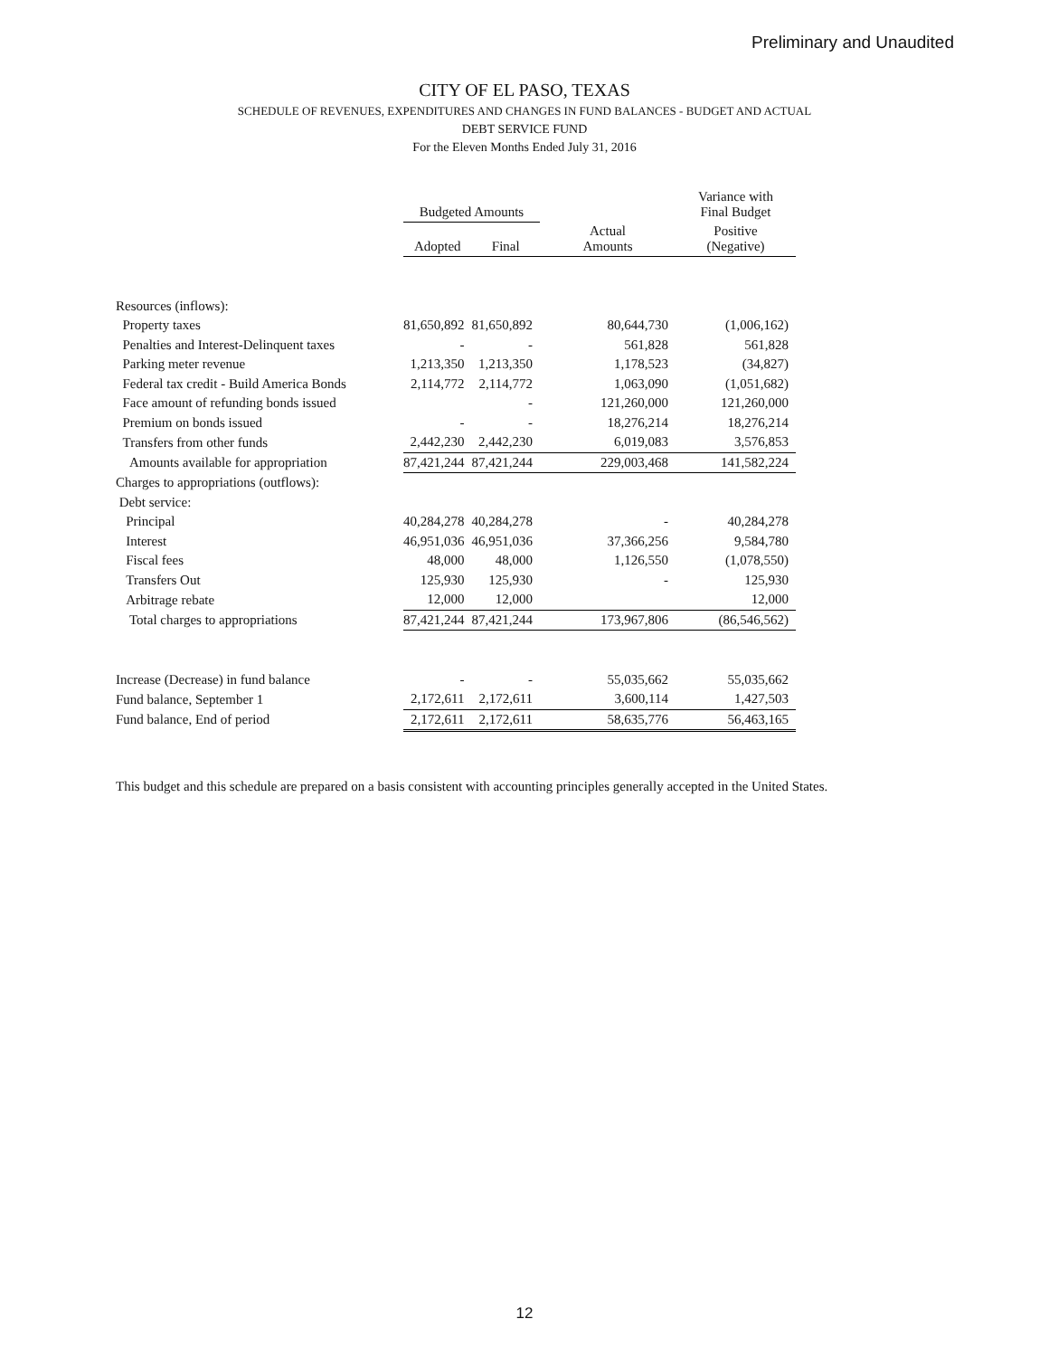Preliminary and Unaudited
CITY OF EL PASO, TEXAS
SCHEDULE OF REVENUES, EXPENDITURES AND CHANGES IN FUND BALANCES - BUDGET AND ACTUAL
DEBT SERVICE FUND
For the Eleven Months Ended July 31, 2016
| | Budgeted Amounts | | | Variance with Final Budget |
| --- | --- | --- | --- | --- |
| | Adopted | Final | Actual Amounts | Positive (Negative) |
| Resources (inflows): | | | | |
| Property taxes | 81,650,892 | 81,650,892 | 80,644,730 | (1,006,162) |
| Penalties and Interest-Delinquent taxes | - | - | 561,828 | 561,828 |
| Parking meter revenue | 1,213,350 | 1,213,350 | 1,178,523 | (34,827) |
| Federal tax credit - Build America Bonds | 2,114,772 | 2,114,772 | 1,063,090 | (1,051,682) |
| Face amount of refunding bonds issued | | - | 121,260,000 | 121,260,000 |
| Premium on bonds issued | - | - | 18,276,214 | 18,276,214 |
| Transfers from other funds | 2,442,230 | 2,442,230 | 6,019,083 | 3,576,853 |
| Amounts available for appropriation | 87,421,244 | 87,421,244 | 229,003,468 | 141,582,224 |
| Charges to appropriations (outflows): | | | | |
| Debt service: | | | | |
| Principal | 40,284,278 | 40,284,278 | - | 40,284,278 |
| Interest | 46,951,036 | 46,951,036 | 37,366,256 | 9,584,780 |
| Fiscal fees | 48,000 | 48,000 | 1,126,550 | (1,078,550) |
| Transfers Out | 125,930 | 125,930 | - | 125,930 |
| Arbitrage rebate | 12,000 | 12,000 | | 12,000 |
| Total charges to appropriations | 87,421,244 | 87,421,244 | 173,967,806 | (86,546,562) |
| Increase (Decrease) in fund balance | - | - | 55,035,662 | 55,035,662 |
| Fund balance, September 1 | 2,172,611 | 2,172,611 | 3,600,114 | 1,427,503 |
| Fund balance, End of period | 2,172,611 | 2,172,611 | 58,635,776 | 56,463,165 |
This budget and this schedule are prepared on a basis consistent with accounting principles generally accepted in the United States.
12